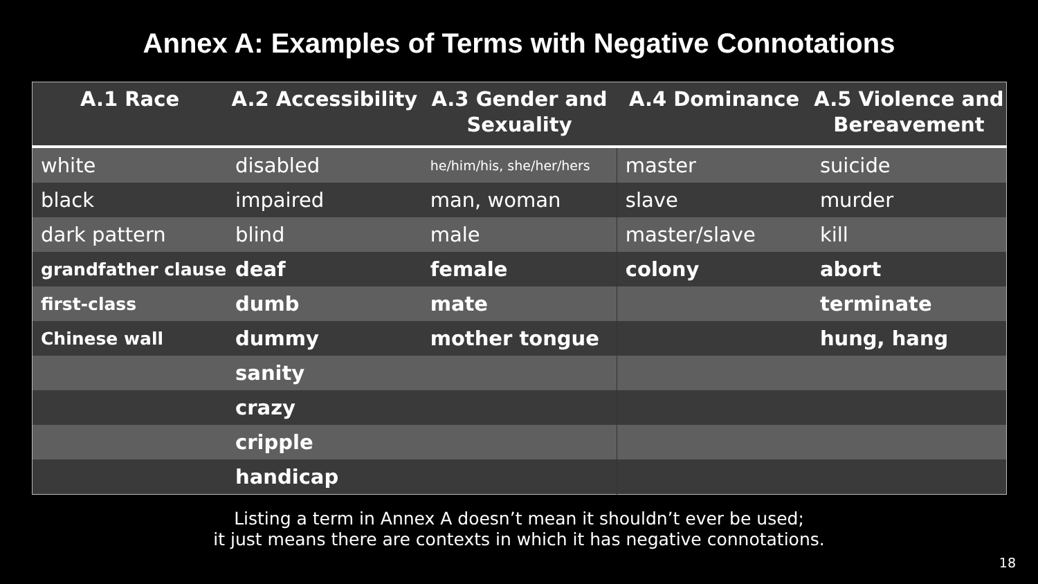Annex A: Examples of Terms with Negative Connotations
| A.1 Race | A.2 Accessibility | A.3 Gender and Sexuality | A.4 Dominance | A.5 Violence and Bereavement |
| --- | --- | --- | --- | --- |
| white | disabled | he/him/his, she/her/hers | master | suicide |
| black | impaired | man, woman | slave | murder |
| dark pattern | blind | male | master/slave | kill |
| grandfather clause | deaf | female | colony | abort |
| first-class | dumb | mate | | terminate |
| Chinese wall | dummy | mother tongue | | hung, hang |
| | sanity | | | |
| | crazy | | | |
| | cripple | | | |
| | handicap | | | |
Listing a term in Annex A doesn’t mean it shouldn’t ever be used;
it just means there are contexts in which it has negative connotations.
18